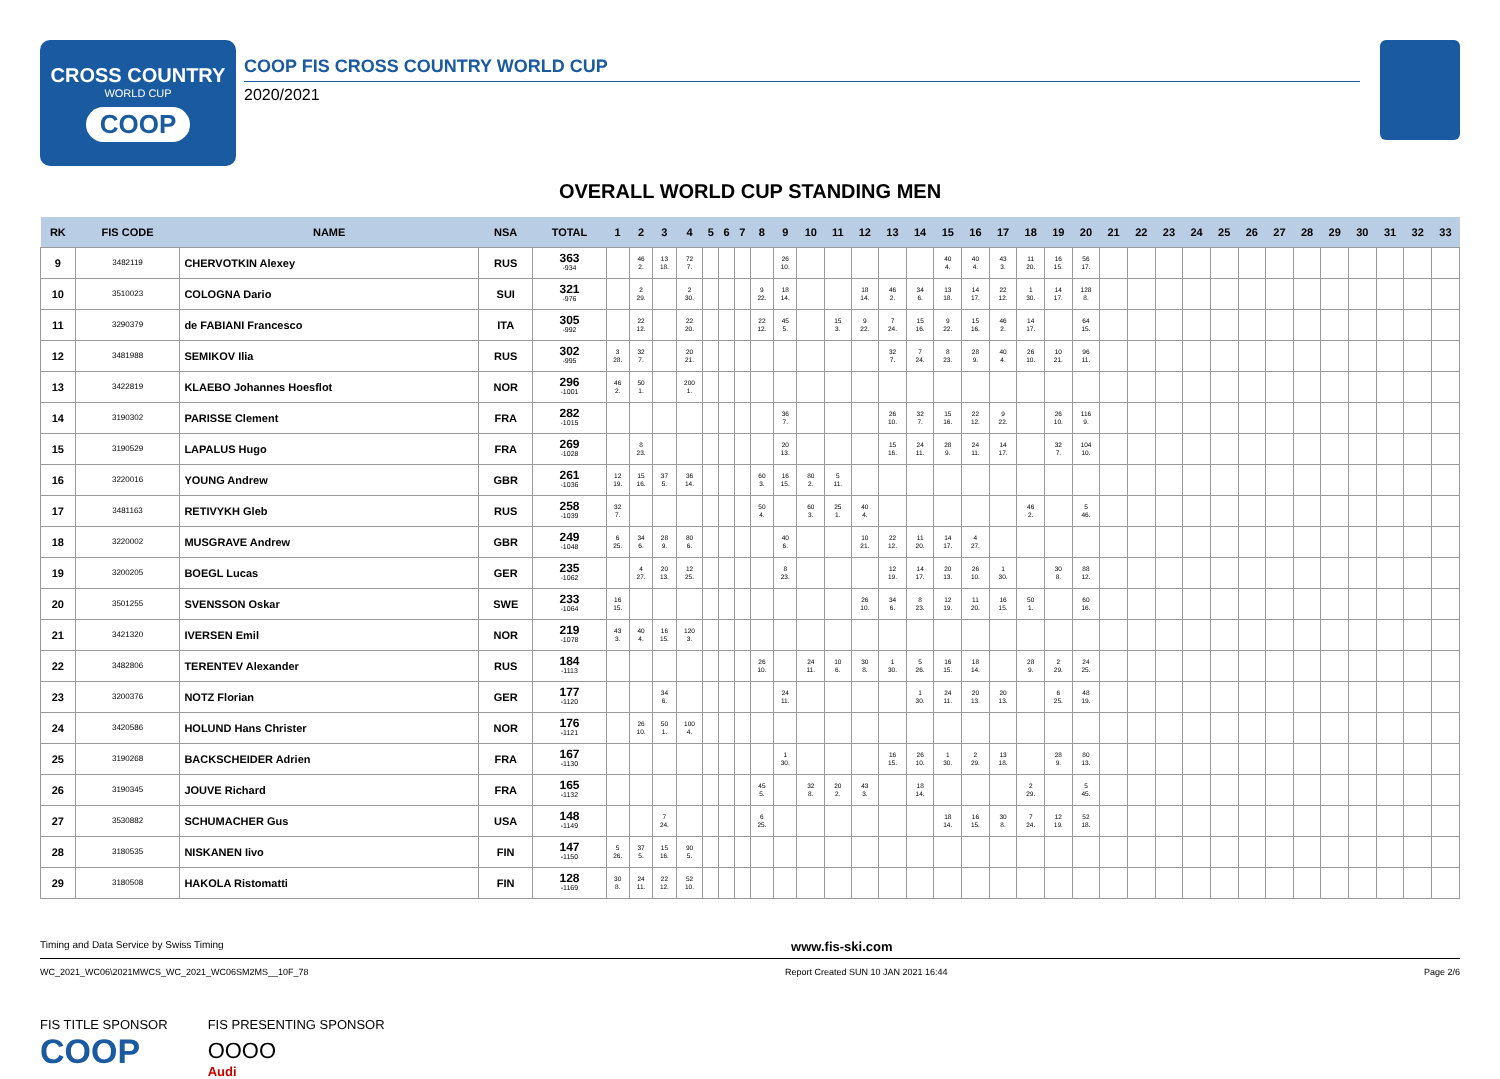CROSS COUNTRY
WORLD CUP
COOP
COOP FIS CROSS COUNTRY WORLD CUP
2020/2021
OVERALL WORLD CUP STANDING MEN
| RK | FIS CODE | NAME | NSA | TOTAL | 1 | 2 | 3 | 4 | 5 | 6 | 7 | 8 | 9 | 10 | 11 | 12 | 13 | 14 | 15 | 16 | 17 | 18 | 19 | 20 | 21 | 22 | 23 | 24 | 25 | 26 | 27 | 28 | 29 | 30 | 31 | 32 | 33 |
| --- | --- | --- | --- | --- | --- | --- | --- | --- | --- | --- | --- | --- | --- | --- | --- | --- | --- | --- | --- | --- | --- | --- | --- | --- | --- | --- | --- | --- | --- | --- | --- | --- | --- | --- | --- | --- | --- |
| 9 | 3482119 | CHERVOTKIN Alexey | RUS | 363 -934 | | 46 2. | 13 18. | 72 7. | | | | | 26 10. | | | | | | 40 4. | 40 4. | 43 3. | 11 20. | 16 15. | 56 17. | | | | | | | | | | | | | |
| 10 | 3510023 | COLOGNA Dario | SUI | 321 -976 | | 2 29. | | 2 30. | | | | 9 22. | 18 14. | | | 18 14. | 46 2. | 34 6. | 13 18. | 14 17. | 22 12. | 1 30. | 14 17. | 128 8. | | | | | | | | | | | | | |
| 11 | 3290379 | de FABIANI Francesco | ITA | 305 -992 | | 22 12. | | 22 20. | | | | 22 12. | 45 5. | | 15 3. | 9 22. | 7 24. | 15 16. | 9 22. | 15 16. | 46 2. | 14 17. | | 64 15. | | | | | | | | | | | | | |
| 12 | 3481988 | SEMIKOV Ilia | RUS | 302 -995 | 3 28. | 32 7. | | 20 21. | | | | | | | | | 32 7. | 7 24. | 8 23. | 28 9. | 40 4. | 26 10. | 10 21. | 96 11. | | | | | | | | | | | | | |
| 13 | 3422819 | KLAEBO Johannes Hoesflot | NOR | 296 -1001 | 46 2. | 50 1. | | 200 1. | | | | | | | | | | | | | | | | | | | | | | | | | | | | | |
| 14 | 3190302 | PARISSE Clement | FRA | 282 -1015 | | | | | | | | | 36 7. | | | | 26 10. | 32 7. | 15 16. | 22 12. | 9 22. | | 26 10. | 116 9. | | | | | | | | | | | | | |
| 15 | 3190529 | LAPALUS Hugo | FRA | 269 -1028 | | 8 23. | | | | | | | 20 13. | | | | 15 16. | 24 11. | 28 9. | 24 11. | 14 17. | | 32 7. | 104 10. | | | | | | | | | | | | | |
| 16 | 3220016 | YOUNG Andrew | GBR | 261 -1036 | 12 19. | 15 16. | 37 5. | 36 14. | | | | 60 3. | 16 15. | 80 2. | 5 11. | | | | | | | | | | | | | | | | | | | | | | |
| 17 | 3481163 | RETIVYKH Gleb | RUS | 258 -1039 | 32 7. | | | | | | | 50 4. | | 60 3. | 25 1. | 40 4. | | | | | | 46 2. | | 5 46. | | | | | | | | | | | | | |
| 18 | 3220002 | MUSGRAVE Andrew | GBR | 249 -1048 | 6 25. | 34 6. | 28 9. | 80 6. | | | | | 40 6. | | | 10 21. | 22 12. | 11 20. | 14 17. | 4 27. | | | | | | | | | | | | | | | | | |
| 19 | 3200205 | BOEGL Lucas | GER | 235 -1062 | | 4 27. | 20 13. | 12 25. | | | | | 8 23. | | | | 12 19. | 14 17. | 20 13. | 26 10. | 1 30. | | 30 8. | 88 12. | | | | | | | | | | | | | |
| 20 | 3501255 | SVENSSON Oskar | SWE | 233 -1064 | 16 15. | | | | | | | | | | | 26 10. | 34 6. | 8 23. | 12 19. | 11 20. | 16 15. | 50 1. | | 60 16. | | | | | | | | | | | | | |
| 21 | 3421320 | IVERSEN Emil | NOR | 219 -1078 | 43 3. | 40 4. | 16 15. | 120 3. | | | | | | | | | | | | | | | | | | | | | | | | | | | | | |
| 22 | 3482806 | TERENTEV Alexander | RUS | 184 -1113 | | | | | | | | 26 10. | | 24 11. | 10 6. | 30 8. | 1 30. | 5 26. | 16 15. | 18 14. | | 28 9. | 2 29. | 24 25. | | | | | | | | | | | | | |
| 23 | 3200376 | NOTZ Florian | GER | 177 -1120 | | | 34 6. | | | | | | 24 11. | | | | | 1 30. | 24 11. | 20 13. | 20 13. | | 6 25. | 48 19. | | | | | | | | | | | | | |
| 24 | 3420586 | HOLUND Hans Christer | NOR | 176 -1121 | | 26 10. | 50 1. | 100 4. | | | | | | | | | | | | | | | | | | | | | | | | | | | | | |
| 25 | 3190268 | BACKSCHEIDER Adrien | FRA | 167 -1130 | | | | | | | | | 1 30. | | | | 16 15. | 26 10. | 1 30. | 2 29. | 13 18. | | 28 9. | 80 13. | | | | | | | | | | | | | |
| 26 | 3190345 | JOUVE Richard | FRA | 165 -1132 | | | | | | | | 45 5. | | 32 8. | 20 2. | 43 3. | | 18 14. | | | | 2 29. | | 5 45. | | | | | | | | | | | | | |
| 27 | 3530882 | SCHUMACHER Gus | USA | 148 -1149 | | | 7 24. | | | | | 6 25. | | | | | | | 18 14. | 16 15. | 30 8. | 7 24. | 12 19. | 52 18. | | | | | | | | | | | | | |
| 28 | 3180535 | NISKANEN Iivo | FIN | 147 -1150 | 5 26. | 37 5. | 15 16. | 90 5. | | | | | | | | | | | | | | | | | | | | | | | | | | | | | |
| 29 | 3180508 | HAKOLA Ristomatti | FIN | 128 -1169 | 30 8. | 24 11. | 22 12. | 52 10. | | | | | | | | | | | | | | | | | | | | | | | | | | | | | |
Timing and Data Service by Swiss Timing www.fis-ski.com
WC_2021_WC06\2021MWCS_WC_2021_WC06SM2MS__10F_78 Report Created SUN 10 JAN 2021 16:44 Page 2/6
FIS TITLE SPONSOR
COOP
FIS PRESENTING SPONSOR
OOOO
Audi